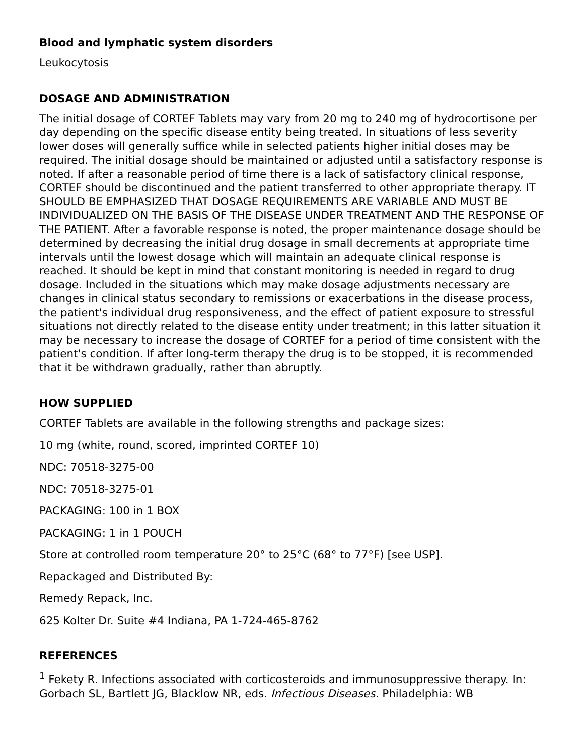Blood and lymphatic system disorders
Leukocytosis
DOSAGE AND ADMINISTRATION
The initial dosage of CORTEF Tablets may vary from 20 mg to 240 mg of hydrocortisone per day depending on the specific disease entity being treated. In situations of less severity lower doses will generally suffice while in selected patients higher initial doses may be required. The initial dosage should be maintained or adjusted until a satisfactory response is noted. If after a reasonable period of time there is a lack of satisfactory clinical response, CORTEF should be discontinued and the patient transferred to other appropriate therapy. IT SHOULD BE EMPHASIZED THAT DOSAGE REQUIREMENTS ARE VARIABLE AND MUST BE INDIVIDUALIZED ON THE BASIS OF THE DISEASE UNDER TREATMENT AND THE RESPONSE OF THE PATIENT. After a favorable response is noted, the proper maintenance dosage should be determined by decreasing the initial drug dosage in small decrements at appropriate time intervals until the lowest dosage which will maintain an adequate clinical response is reached. It should be kept in mind that constant monitoring is needed in regard to drug dosage. Included in the situations which may make dosage adjustments necessary are changes in clinical status secondary to remissions or exacerbations in the disease process, the patient's individual drug responsiveness, and the effect of patient exposure to stressful situations not directly related to the disease entity under treatment; in this latter situation it may be necessary to increase the dosage of CORTEF for a period of time consistent with the patient's condition. If after long-term therapy the drug is to be stopped, it is recommended that it be withdrawn gradually, rather than abruptly.
HOW SUPPLIED
CORTEF Tablets are available in the following strengths and package sizes:
10 mg (white, round, scored, imprinted CORTEF 10)
NDC: 70518-3275-00
NDC: 70518-3275-01
PACKAGING: 100 in 1 BOX
PACKAGING: 1 in 1 POUCH
Store at controlled room temperature 20° to 25°C (68° to 77°F) [see USP].
Repackaged and Distributed By:
Remedy Repack, Inc.
625 Kolter Dr. Suite #4 Indiana, PA 1-724-465-8762
REFERENCES
<sup>1</sup> Fekety R. Infections associated with corticosteroids and immunosuppressive therapy. In: Gorbach SL, Bartlett JG, Blacklow NR, eds. Infectious Diseases. Philadelphia: WB